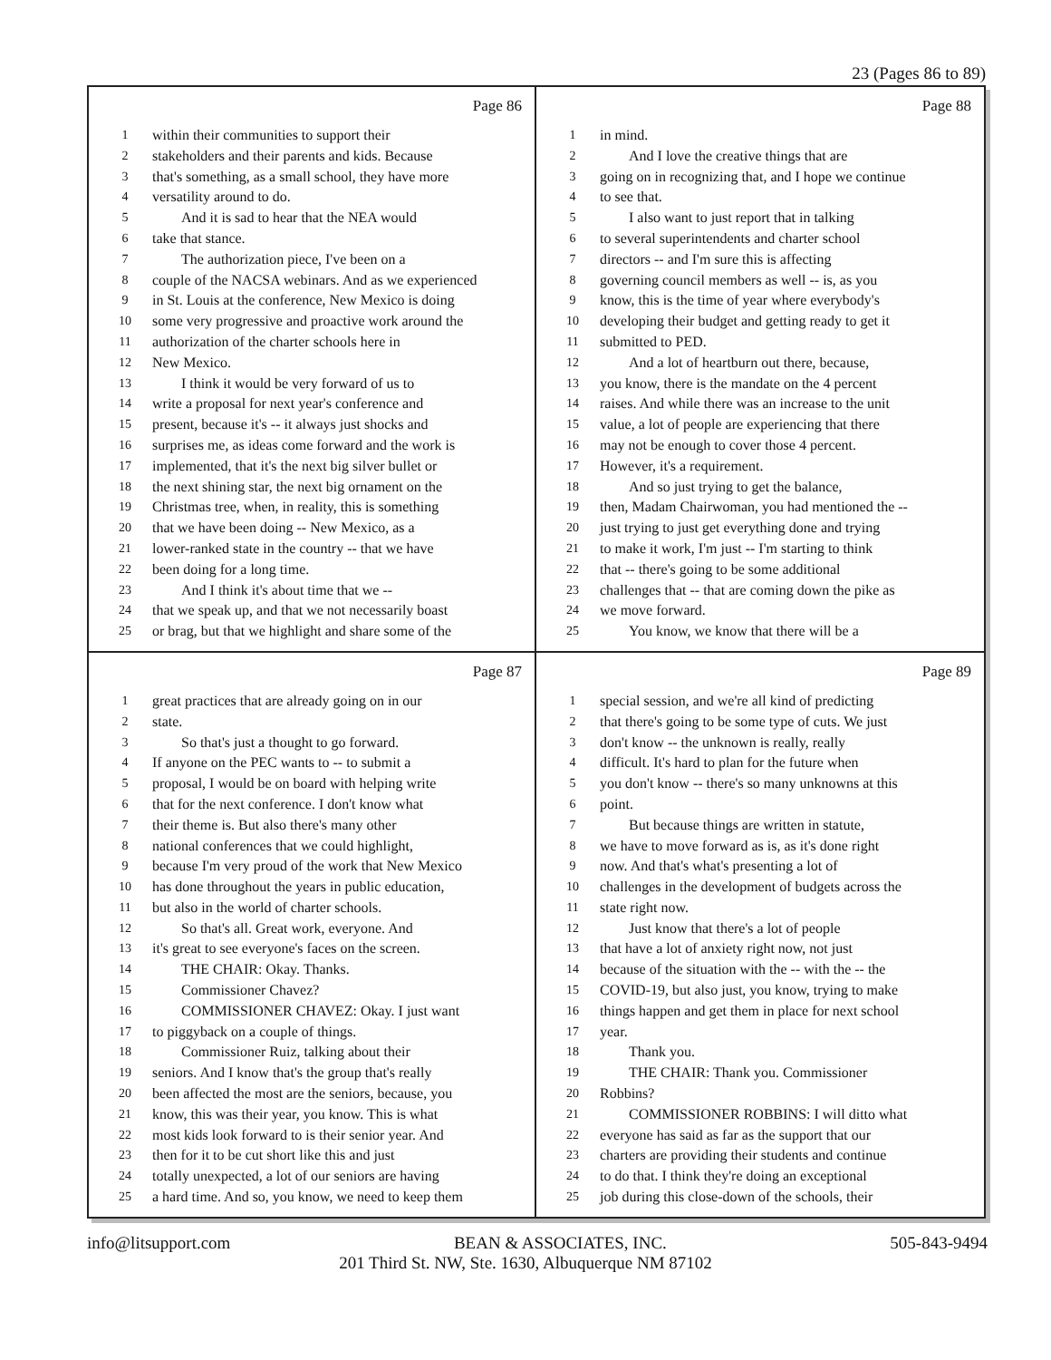23 (Pages 86 to 89)
Page 86
1 within their communities to support their
2 stakeholders and their parents and kids. Because
3 that's something, as a small school, they have more
4 versatility around to do.
5  And it is sad to hear that the NEA would
6 take that stance.
7  The authorization piece, I've been on a
8 couple of the NACSA webinars. And as we experienced
9 in St. Louis at the conference, New Mexico is doing
10 some very progressive and proactive work around the
11 authorization of the charter schools here in
12 New Mexico.
13  I think it would be very forward of us to
14 write a proposal for next year's conference and
15 present, because it's -- it always just shocks and
16 surprises me, as ideas come forward and the work is
17 implemented, that it's the next big silver bullet or
18 the next shining star, the next big ornament on the
19 Christmas tree, when, in reality, this is something
20 that we have been doing -- New Mexico, as a
21 lower-ranked state in the country -- that we have
22 been doing for a long time.
23  And I think it's about time that we --
24 that we speak up, and that we not necessarily boast
25 or brag, but that we highlight and share some of the
Page 88
1 in mind.
2  And I love the creative things that are
3 going on in recognizing that, and I hope we continue
4 to see that.
5  I also want to just report that in talking
6 to several superintendents and charter school
7 directors -- and I'm sure this is affecting
8 governing council members as well -- is, as you
9 know, this is the time of year where everybody's
10 developing their budget and getting ready to get it
11 submitted to PED.
12  And a lot of heartburn out there, because,
13 you know, there is the mandate on the 4 percent
14 raises. And while there was an increase to the unit
15 value, a lot of people are experiencing that there
16 may not be enough to cover those 4 percent.
17 However, it's a requirement.
18  And so just trying to get the balance,
19 then, Madam Chairwoman, you had mentioned the --
20 just trying to just get everything done and trying
21 to make it work, I'm just -- I'm starting to think
22 that -- there's going to be some additional
23 challenges that -- that are coming down the pike as
24 we move forward.
25  You know, we know that there will be a
Page 87
1 great practices that are already going on in our
2 state.
3  So that's just a thought to go forward.
4 If anyone on the PEC wants to -- to submit a
5 proposal, I would be on board with helping write
6 that for the next conference. I don't know what
7 their theme is. But also there's many other
8 national conferences that we could highlight,
9 because I'm very proud of the work that New Mexico
10 has done throughout the years in public education,
11 but also in the world of charter schools.
12  So that's all. Great work, everyone. And
13 it's great to see everyone's faces on the screen.
14  THE CHAIR: Okay. Thanks.
15  Commissioner Chavez?
16  COMMISSIONER CHAVEZ: Okay. I just want
17 to piggyback on a couple of things.
18  Commissioner Ruiz, talking about their
19 seniors. And I know that's the group that's really
20 been affected the most are the seniors, because, you
21 know, this was their year, you know. This is what
22 most kids look forward to is their senior year. And
23 then for it to be cut short like this and just
24 totally unexpected, a lot of our seniors are having
25 a hard time. And so, you know, we need to keep them
Page 89
1 special session, and we're all kind of predicting
2 that there's going to be some type of cuts. We just
3 don't know -- the unknown is really, really
4 difficult. It's hard to plan for the future when
5 you don't know -- there's so many unknowns at this
6 point.
7  But because things are written in statute,
8 we have to move forward as is, as it's done right
9 now. And that's what's presenting a lot of
10 challenges in the development of budgets across the
11 state right now.
12  Just know that there's a lot of people
13 that have a lot of anxiety right now, not just
14 because of the situation with the -- with the -- the
15 COVID-19, but also just, you know, trying to make
16 things happen and get them in place for next school
17 year.
18  Thank you.
19  THE CHAIR: Thank you. Commissioner
20 Robbins?
21  COMMISSIONER ROBBINS: I will ditto what
22 everyone has said as far as the support that our
23 charters are providing their students and continue
24 to do that. I think they're doing an exceptional
25 job during this close-down of the schools, their
info@litsupport.com BEAN & ASSOCIATES, INC. 505-843-9494
201 Third St. NW, Ste. 1630, Albuquerque NM 87102